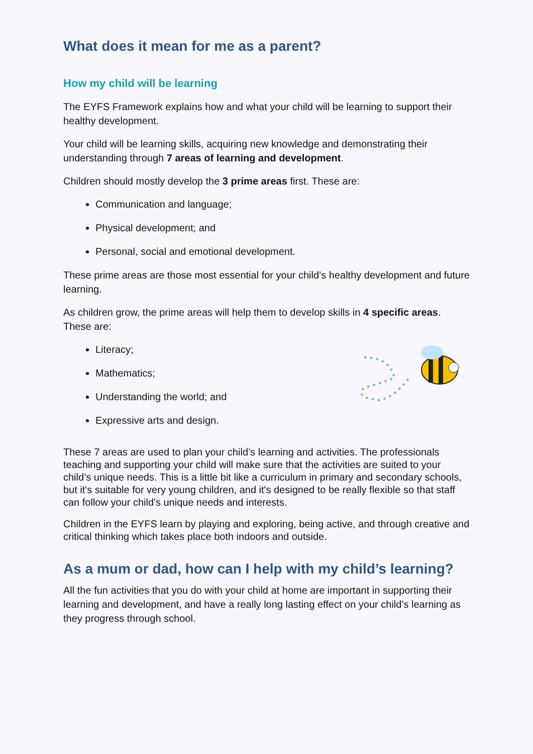What does it mean for me as a parent?
How my child will be learning
The EYFS Framework explains how and what your child will be learning to support their healthy development.
Your child will be learning skills, acquiring new knowledge and demonstrating their understanding through 7 areas of learning and development.
Children should mostly develop the 3 prime areas first. These are:
Communication and language;
Physical development; and
Personal, social and emotional development.
These prime areas are those most essential for your child’s healthy development and future learning.
As children grow, the prime areas will help them to develop skills in 4 specific areas. These are:
Literacy;
Mathematics;
Understanding the world; and
Expressive arts and design.
These 7 areas are used to plan your child’s learning and activities. The professionals teaching and supporting your child will make sure that the activities are suited to your child’s unique needs. This is a little bit like a curriculum in primary and secondary schools, but it's suitable for very young children, and it's designed to be really flexible so that staff can follow your child's unique needs and interests.
Children in the EYFS learn by playing and exploring, being active, and through creative and critical thinking which takes place both indoors and outside.
As a mum or dad, how can I help with my child’s learning?
All the fun activities that you do with your child at home are important in supporting their learning and development, and have a really long lasting effect on your child’s learning as they progress through school.